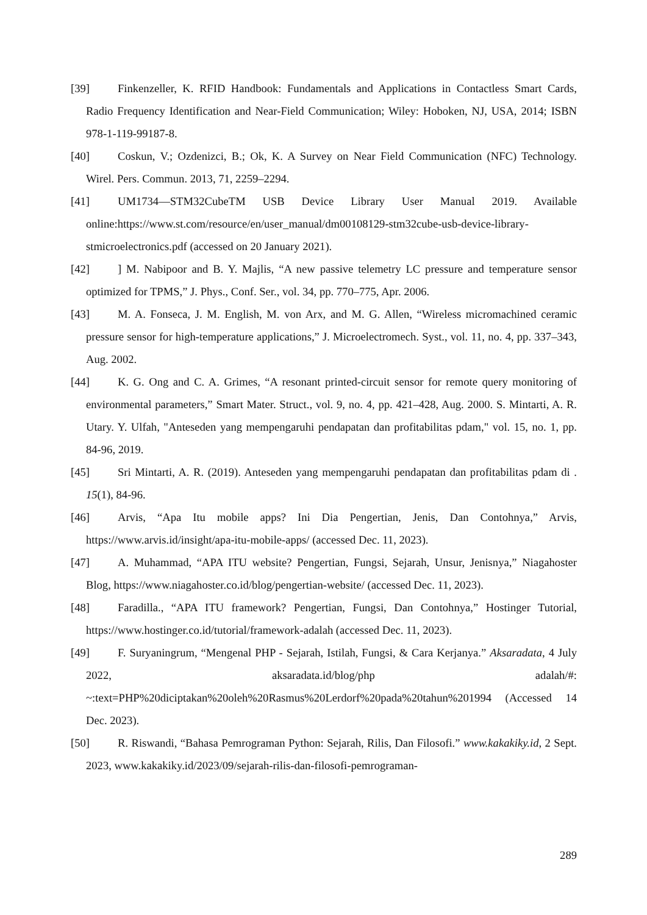[39] Finkenzeller, K. RFID Handbook: Fundamentals and Applications in Contactless Smart Cards, Radio Frequency Identification and Near-Field Communication; Wiley: Hoboken, NJ, USA, 2014; ISBN 978-1-119-99187-8.
[40] Coskun, V.; Ozdenizci, B.; Ok, K. A Survey on Near Field Communication (NFC) Technology. Wirel. Pers. Commun. 2013, 71, 2259–2294.
[41] UM1734—STM32CubeTM USB Device Library User Manual 2019. Available online:https://www.st.com/resource/en/user_manual/dm00108129-stm32cube-usb-device-library-stmicroelectronics.pdf (accessed on 20 January 2021).
[42]] M. Nabipoor and B. Y. Majlis, “A new passive telemetry LC pressure and temperature sensor optimized for TPMS,” J. Phys., Conf. Ser., vol. 34, pp. 770–775, Apr. 2006.
[43] M. A. Fonseca, J. M. English, M. von Arx, and M. G. Allen, “Wireless micromachined ceramic pressure sensor for high-temperature applications,” J. Microelectromech. Syst., vol. 11, no. 4, pp. 337–343, Aug. 2002.
[44] K. G. Ong and C. A. Grimes, “A resonant printed-circuit sensor for remote query monitoring of environmental parameters,” Smart Mater. Struct., vol. 9, no. 4, pp. 421–428, Aug. 2000. S. Mintarti, A. R. Utary. Y. Ulfah, "Anteseden yang mempengaruhi pendapatan dan profitabilitas pdam," vol. 15, no. 1, pp. 84-96, 2019.
[45] Sri Mintarti, A. R. (2019). Anteseden yang mempengaruhi pendapatan dan profitabilitas pdam di . 15(1), 84-96.
[46] Arvis, “Apa Itu mobile apps? Ini Dia Pengertian, Jenis, Dan Contohnya,” Arvis, https://www.arvis.id/insight/apa-itu-mobile-apps/ (accessed Dec. 11, 2023).
[47] A. Muhammad, “APA ITU website? Pengertian, Fungsi, Sejarah, Unsur, Jenisnya,” Niagahoster Blog, https://www.niagahoster.co.id/blog/pengertian-website/ (accessed Dec. 11, 2023).
[48] Faradilla., “APA ITU framework? Pengertian, Fungsi, Dan Contohnya,” Hostinger Tutorial, https://www.hostinger.co.id/tutorial/framework-adalah (accessed Dec. 11, 2023).
[49] F. Suryaningrum, “Mengenal PHP - Sejarah, Istilah, Fungsi, & Cara Kerjanya.” Aksaradata, 4 July 2022, aksaradata.id/blog/php adalah/#: ~:text=PHP%20diciptakan%20oleh%20Rasmus%20Lerdorf%20pada%20tahun%201994 (Accessed 14 Dec. 2023).
[50] R. Riswandi, “Bahasa Pemrograman Python: Sejarah, Rilis, Dan Filosofi.” www.kakakiky.id, 2 Sept. 2023, www.kakakiky.id/2023/09/sejarah-rilis-dan-filosofi-pemrograman-
289